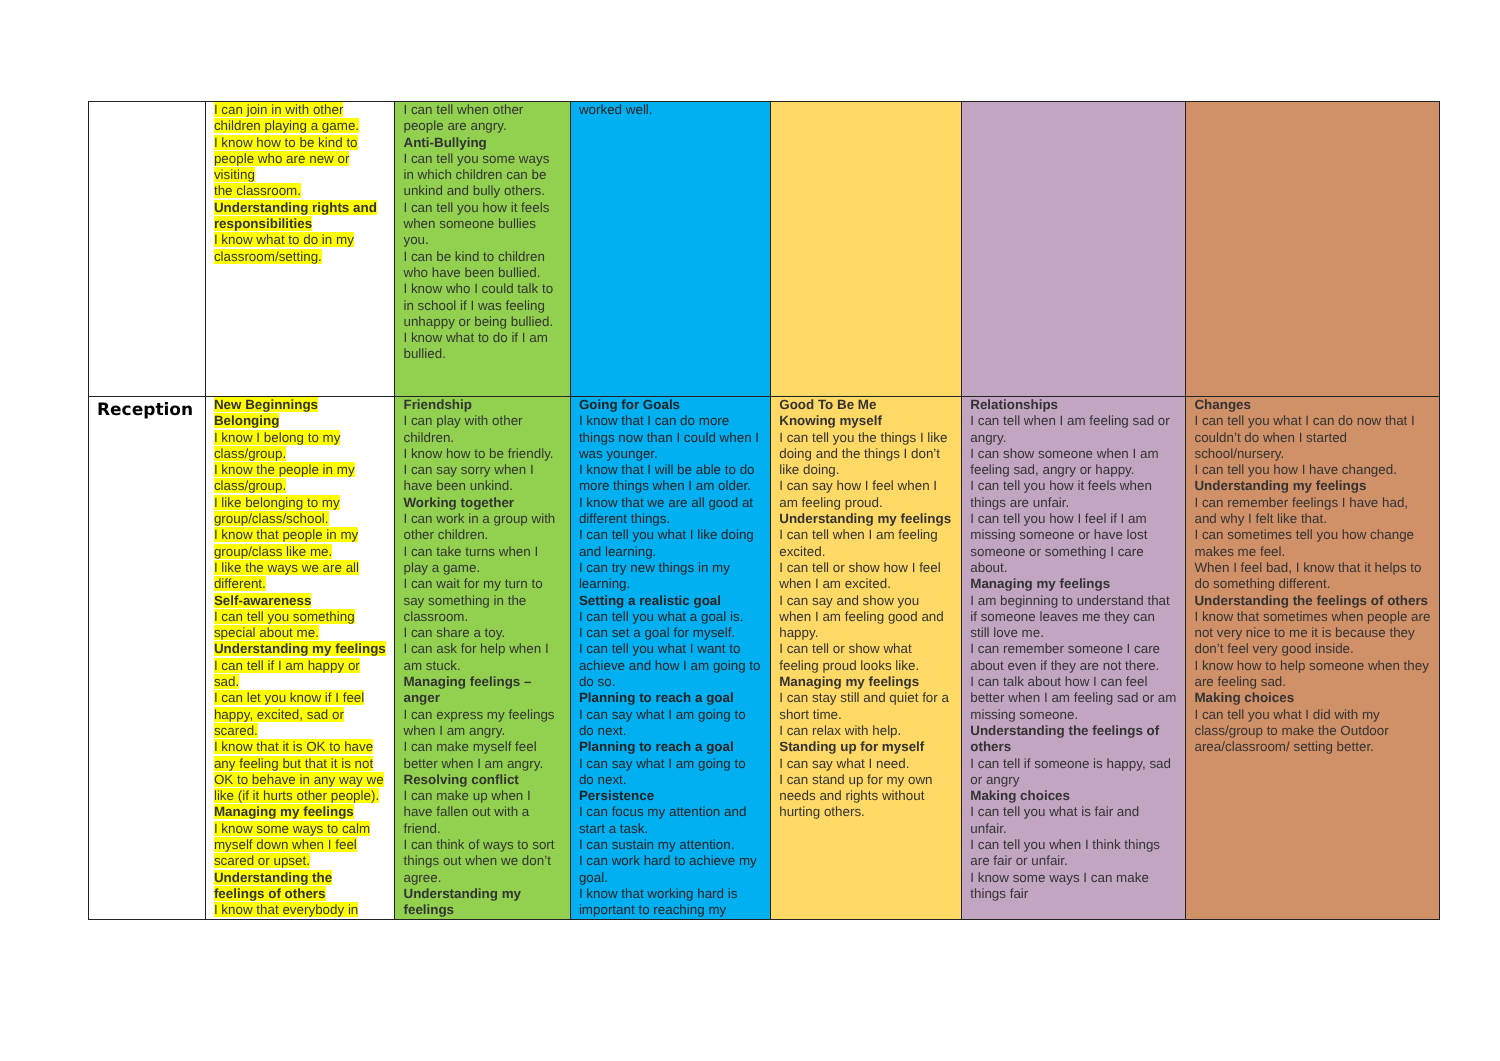| | I can join in with other children playing a game. I know how to be kind to people who are new or visiting the classroom. Understanding rights and responsibilities I know what to do in my classroom/setting. | I can tell when other people are angry. Anti-Bullying I can tell you some ways in which children can be unkind and bully others. I can tell you how it feels when someone bullies you. I can be kind to children who have been bullied. I know who I could talk to in school if I was feeling unhappy or being bullied. I know what to do if I am bullied. | worked well. | | | |
| Reception | New Beginnings Belonging I know I belong to my class/group. I know the people in my class/group. I like belonging to my group/class/school. I know that people in my group/class like me. I like the ways we are all different. Self-awareness I can tell you something special about me. Understanding my feelings I can tell if I am happy or sad. I can let you know if I feel happy, excited, sad or scared. I know that it is OK to have any feeling but that it is not OK to behave in any way we like (if it hurts other people). Managing my feelings I know some ways to calm myself down when I feel scared or upset. Understanding the feelings of others I know that everybody in | Friendship I can play with other children. I know how to be friendly. I can say sorry when I have been unkind. Working together I can work in a group with other children. I can take turns when I play a game. I can wait for my turn to say something in the classroom. I can share a toy. I can ask for help when I am stuck. Managing feelings – anger I can express my feelings when I am angry. I can make myself feel better when I am angry. Resolving conflict I can make up when I have fallen out with a friend. I can think of ways to sort things out when we don’t agree. Understanding my feelings | Going for Goals I know that I can do more things now than I could when I was younger. I know that I will be able to do more things when I am older. I know that we are all good at different things. I can tell you what I like doing and learning. I can try new things in my learning. Setting a realistic goal I can tell you what a goal is. I can set a goal for myself. I can tell you what I want to achieve and how I am going to do so. Planning to reach a goal I can say what I am going to do next. Planning to reach a goal I can say what I am going to do next. Persistence I can focus my attention and start a task. I can sustain my attention. I can work hard to achieve my goal. I know that working hard is important to reaching my | Good To Be Me Knowing myself I can tell you the things I like doing and the things I don’t like doing. I can say how I feel when I am feeling proud. Understanding my feelings I can tell when I am feeling excited. I can tell or show how I feel when I am excited. I can say and show you when I am feeling good and happy. I can tell or show what feeling proud looks like. Managing my feelings I can stay still and quiet for a short time. I can relax with help. Standing up for myself I can say what I need. I can stand up for my own needs and rights without hurting others. | Relationships I can tell when I am feeling sad or angry. I can show someone when I am feeling sad, angry or happy. I can tell you how it feels when things are unfair. I can tell you how I feel if I am missing someone or have lost someone or something I care about. Managing my feelings I am beginning to understand that if someone leaves me they can still love me. I can remember someone I care about even if they are not there. I can talk about how I can feel better when I am feeling sad or am missing someone. Understanding the feelings of others I can tell if someone is happy, sad or angry Making choices I can tell you what is fair and unfair. I can tell you when I think things are fair or unfair. I know some ways I can make things fair | Changes I can tell you what I can do now that I couldn’t do when I started school/nursery. I can tell you how I have changed. Understanding my feelings I can remember feelings I have had, and why I felt like that. I can sometimes tell you how change makes me feel. When I feel bad, I know that it helps to do something different. Understanding the feelings of others I know that sometimes when people are not very nice to me it is because they don’t feel very good inside. I know how to help someone when they are feeling sad. Making choices I can tell you what I did with my class/group to make the Outdoor area/classroom/ setting better. |